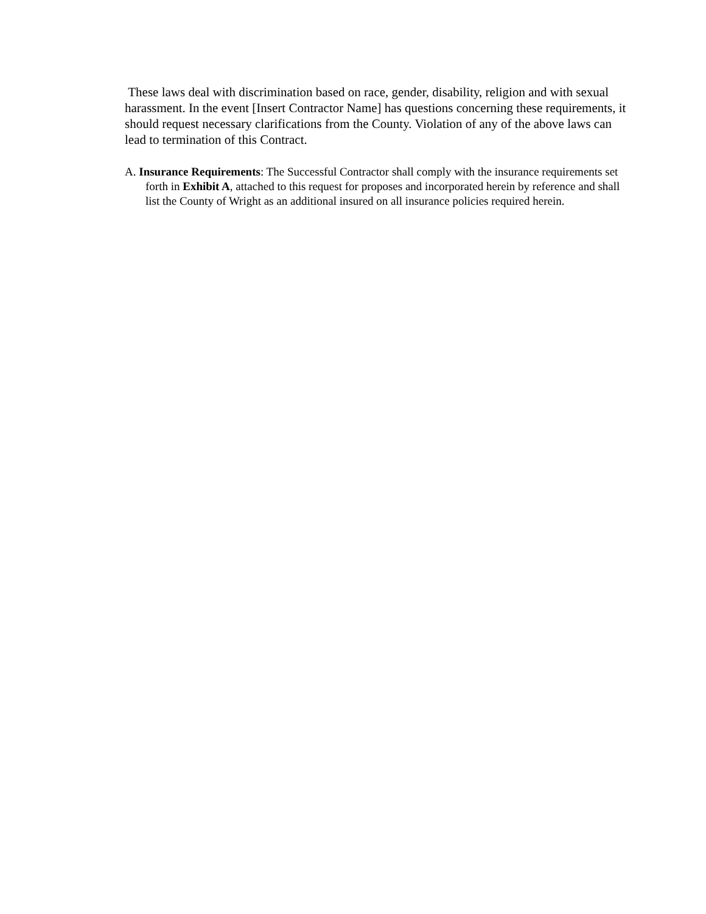These laws deal with discrimination based on race, gender, disability, religion and with sexual harassment. In the event [Insert Contractor Name] has questions concerning these requirements, it should request necessary clarifications from the County. Violation of any of the above laws can lead to termination of this Contract.
A. Insurance Requirements: The Successful Contractor shall comply with the insurance requirements set forth in Exhibit A, attached to this request for proposes and incorporated herein by reference and shall list the County of Wright as an additional insured on all insurance policies required herein.